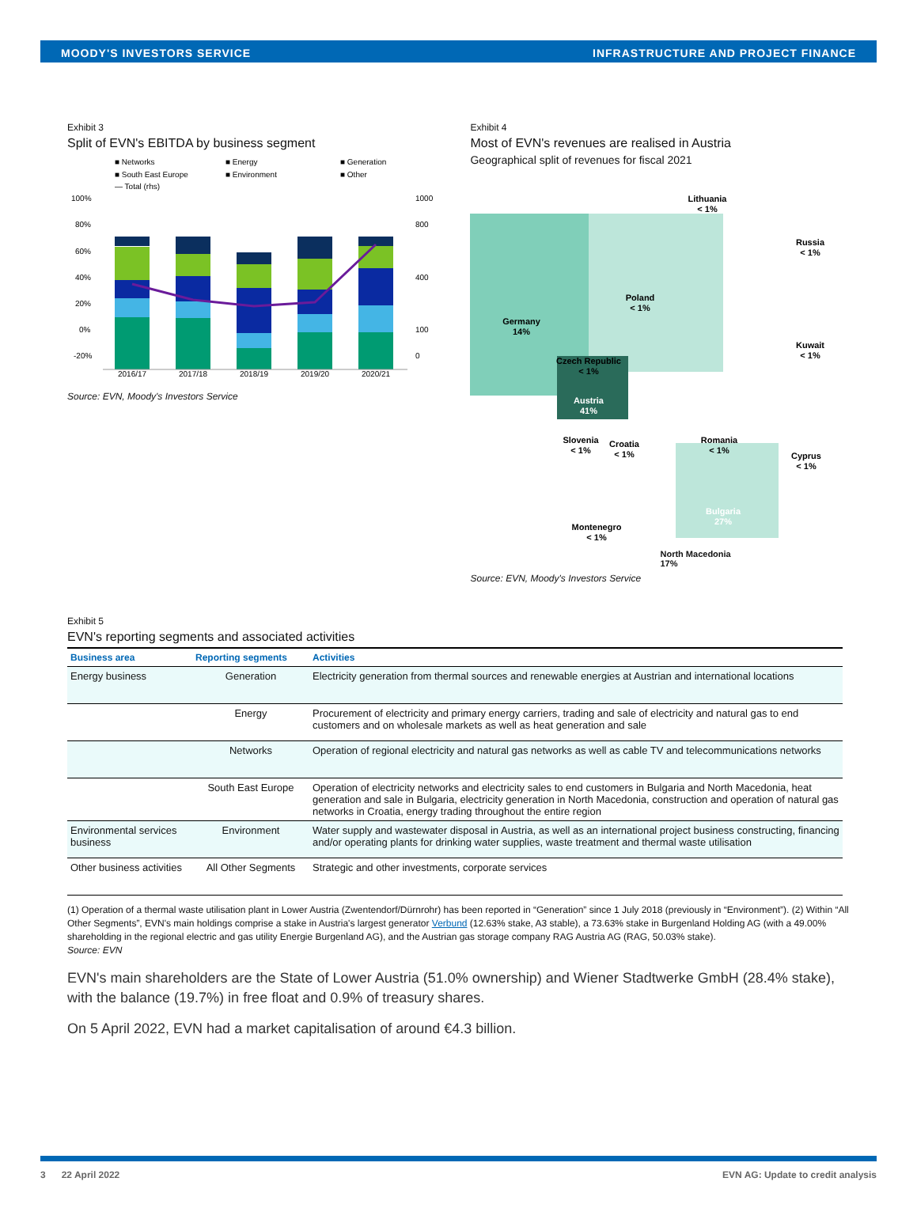MOODY'S INVESTORS SERVICE INFRASTRUCTURE AND PROJECT FINANCE
Exhibit 3
Split of EVN's EBITDA by business segment
■ Networks
■ Energy
■ Generation
■ South East Europe
■ Environment
■ Other
— Total (rhs)
100%
80%
60%
40%
20%
0%
-20%
1000
800
400
100
0
2016/17
2017/18
2018/19
2019/20
2020/21
Source: EVN, Moody's Investors Service
Exhibit 4
Most of EVN's revenues are realised in Austria
Geographical split of revenues for fiscal 2021
Lithuania
< 1%
Russia
< 1%
Poland
< 1%
Germany
14%
Czech Republic
< 1%
Kuwait
< 1%
Austria
41%
Slovenia
< 1%
Croatia
< 1%
Romania
< 1%
Cyprus
< 1%
Bulgaria
27%
Montenegro
< 1%
North Macedonia
17%
Source: EVN, Moody's Investors Service
Exhibit 5
EVN's reporting segments and associated activities
| Business area | Reporting segments | Activities |
| --- | --- | --- |
| Energy business | Generation | Electricity generation from thermal sources and renewable energies at Austrian and international locations |
| | Energy | Procurement of electricity and primary energy carriers, trading and sale of electricity and natural gas to end customers and on wholesale markets as well as heat generation and sale |
| | Networks | Operation of regional electricity and natural gas networks as well as cable TV and telecommunications networks |
| | South East Europe | Operation of electricity networks and electricity sales to end customers in Bulgaria and North Macedonia, heat generation and sale in Bulgaria, electricity generation in North Macedonia, construction and operation of natural gas networks in Croatia, energy trading throughout the entire region |
| Environmental services business | Environment | Water supply and wastewater disposal in Austria, as well as an international project business constructing, financing and/or operating plants for drinking water supplies, waste treatment and thermal waste utilisation |
| Other business activities | All Other Segments | Strategic and other investments, corporate services |
(1) Operation of a thermal waste utilisation plant in Lower Austria (Zwentendorf/Dürnrohr) has been reported in “Generation” since 1 July 2018 (previously in “Environment”). (2) Within “All Other Segments”, EVN's main holdings comprise a stake in Austria's largest generator Verbund (12.63% stake, A3 stable), a 73.63% stake in Burgenland Holding AG (with a 49.00% shareholding in the regional electric and gas utility Energie Burgenland AG), and the Austrian gas storage company RAG Austria AG (RAG, 50.03% stake).
Source: EVN
EVN's main shareholders are the State of Lower Austria (51.0% ownership) and Wiener Stadtwerke GmbH (28.4% stake), with the balance (19.7%) in free float and 0.9% of treasury shares.
On 5 April 2022, EVN had a market capitalisation of around €4.3 billion.
3 22 April 2022 EVN AG: Update to credit analysis